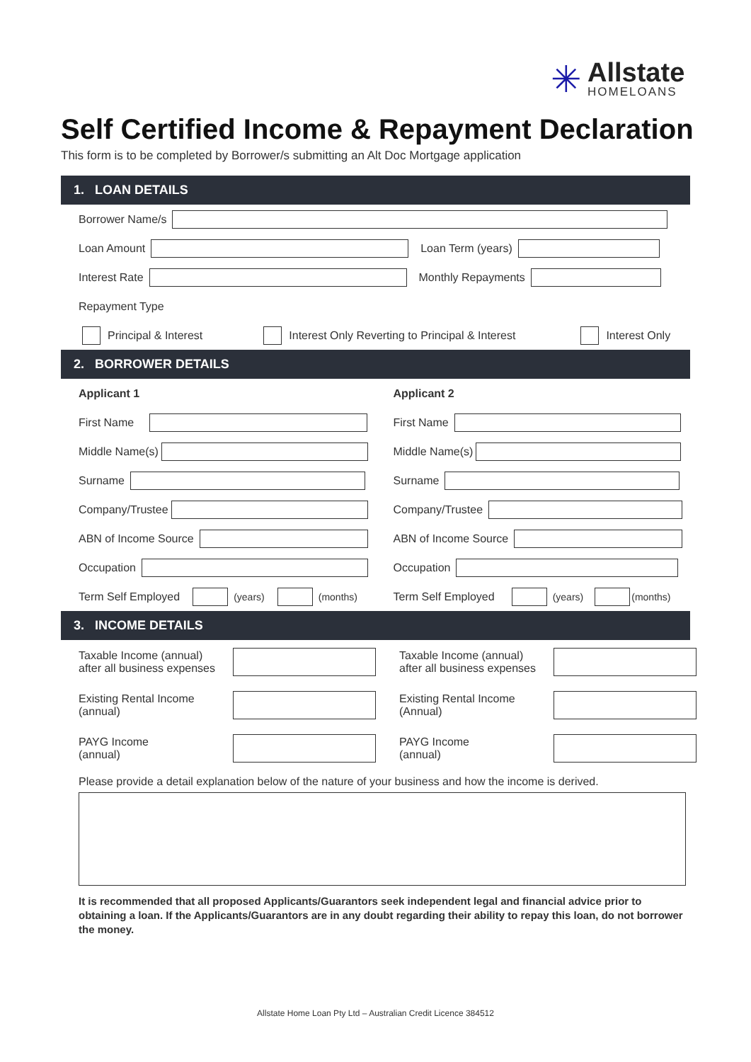✳
Allstate
HOMELOANS
Self Certified Income & Repayment Declaration
This form is to be completed by Borrower/s submitting an Alt Doc Mortgage application
1. LOAN DETAILS
Borrower Name/s
Loan Amount Loan Term (years)
Interest Rate Monthly Repayments
Repayment Type
Principal & Interest Interest Only Reverting to Principal & Interest Interest Only
2. BORROWER DETAILS
Applicant 1
First Name
Middle Name(s)
Surname
Company/Trustee
ABN of Income Source
Occupation
Term Self Employed (years) (months)
Applicant 2
First Name
Middle Name(s)
Surname
Company/Trustee
ABN of Income Source
Occupation
Term Self Employed (years) (months)
3. INCOME DETAILS
Taxable Income (annual)
after all business expenses
Existing Rental Income
(annual)
PAYG Income
(annual)
Taxable Income (annual)
after all business expenses
Existing Rental Income
(Annual)
PAYG Income
(annual)
Please provide a detail explanation below of the nature of your business and how the income is derived.
It is recommended that all proposed Applicants/Guarantors seek independent legal and financial advice prior to obtaining a loan. If the Applicants/Guarantors are in any doubt regarding their ability to repay this loan, do not borrower the money.
Allstate Home Loan Pty Ltd – Australian Credit Licence 384512